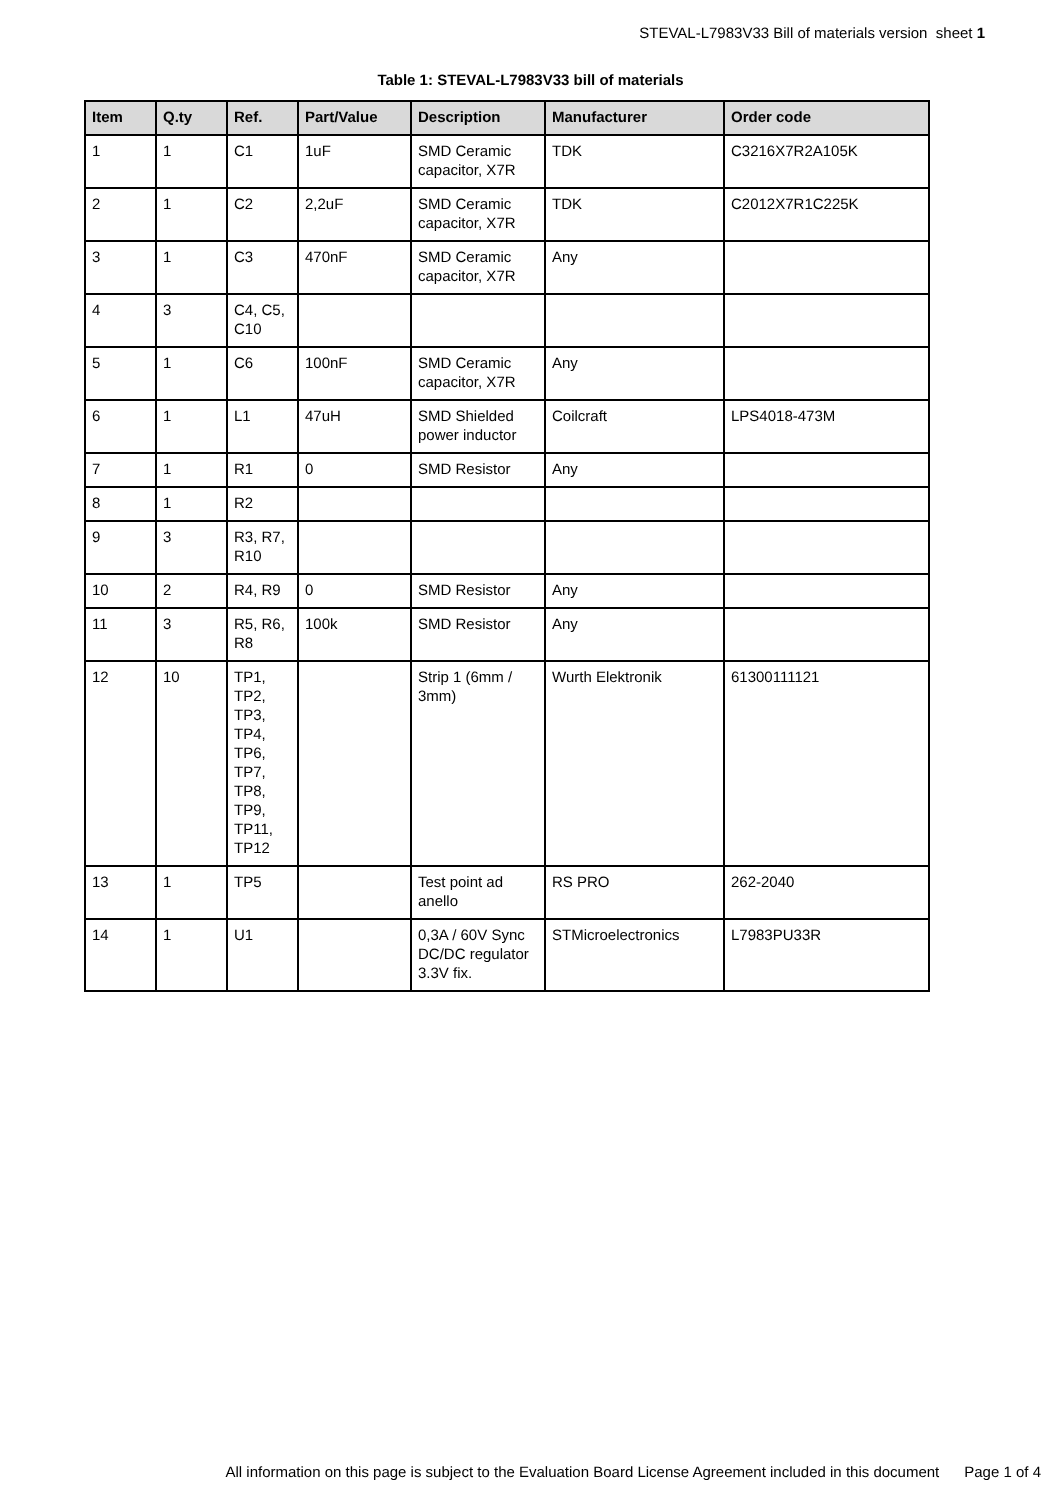STEVAL-L7983V33 Bill of materials version sheet 1
Table 1: STEVAL-L7983V33 bill of materials
| Item | Q.ty | Ref. | Part/Value | Description | Manufacturer | Order code |
| --- | --- | --- | --- | --- | --- | --- |
| 1 | 1 | C1 | 1uF | SMD Ceramic capacitor, X7R | TDK | C3216X7R2A105K |
| 2 | 1 | C2 | 2,2uF | SMD Ceramic capacitor, X7R | TDK | C2012X7R1C225K |
| 3 | 1 | C3 | 470nF | SMD Ceramic capacitor, X7R | Any | |
| 4 | 3 | C4, C5, C10 | | | | |
| 5 | 1 | C6 | 100nF | SMD Ceramic capacitor, X7R | Any | |
| 6 | 1 | L1 | 47uH | SMD Shielded power inductor | Coilcraft | LPS4018-473M |
| 7 | 1 | R1 | 0 | SMD Resistor | Any | |
| 8 | 1 | R2 | | | | |
| 9 | 3 | R3, R7, R10 | | | | |
| 10 | 2 | R4, R9 | 0 | SMD Resistor | Any | |
| 11 | 3 | R5, R6, R8 | 100k | SMD Resistor | Any | |
| 12 | 10 | TP1, TP2, TP3, TP4, TP6, TP7, TP8, TP9, TP11, TP12 | | Strip 1 (6mm / 3mm) | Wurth Elektronik | 61300111121 |
| 13 | 1 | TP5 | | Test point ad anello | RS PRO | 262-2040 |
| 14 | 1 | U1 | | 0,3A / 60V Sync DC/DC regulator 3.3V fix. | STMicroelectronics | L7983PU33R |
All information on this page is subject to the Evaluation Board License Agreement included in this document Page 1 of 4